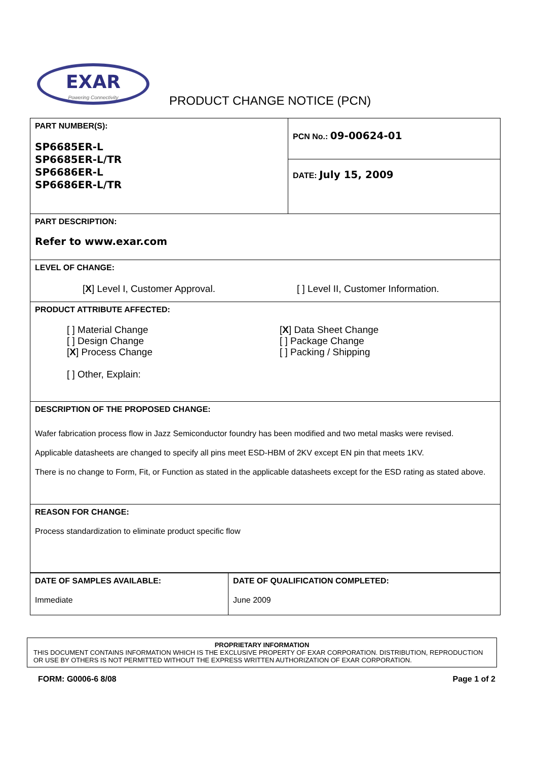EXAR
Powering Connectivity
PRODUCT CHANGE NOTICE (PCN)
| PART NUMBER(S): SP6685ER-L SP6685ER-L/TR SP6686ER-L SP6686ER-L/TR | PCN No.: 09-00624-01 |
| | DATE: July 15, 2009 |
| PART DESCRIPTION: Refer to www.exar.com | |
| LEVEL OF CHANGE: [ X ] Level I, Customer Approval. [ ] Level II, Customer Information. | |
| PRODUCT ATTRIBUTE AFFECTED: [ ] Material Change [ ] Design Change [ X ] Process Change [ ] Other, Explain: [ X ] Data Sheet Change [ ] Package Change [ ] Packing / Shipping | |
| DESCRIPTION OF THE PROPOSED CHANGE: Wafer fabrication process flow in Jazz Semiconductor foundry has been modified and two metal masks were revised. Applicable datasheets are changed to specify all pins meet ESD-HBM of 2KV except EN pin that meets 1KV. There is no change to Form, Fit, or Function as stated in the applicable datasheets except for the ESD rating as stated above. | |
| REASON FOR CHANGE: Process standardization to eliminate product specific flow | |
| DATE OF SAMPLES AVAILABLE: Immediate | DATE OF QUALIFICATION COMPLETED: June 2009 |
PROPRIETARY INFORMATION
THIS DOCUMENT CONTAINS INFORMATION WHICH IS THE EXCLUSIVE PROPERTY OF EXAR CORPORATION. DISTRIBUTION, REPRODUCTION OR USE BY OTHERS IS NOT PERMITTED WITHOUT THE EXPRESS WRITTEN AUTHORIZATION OF EXAR CORPORATION.
FORM: G0006-6 8/08 Page 1 of 2